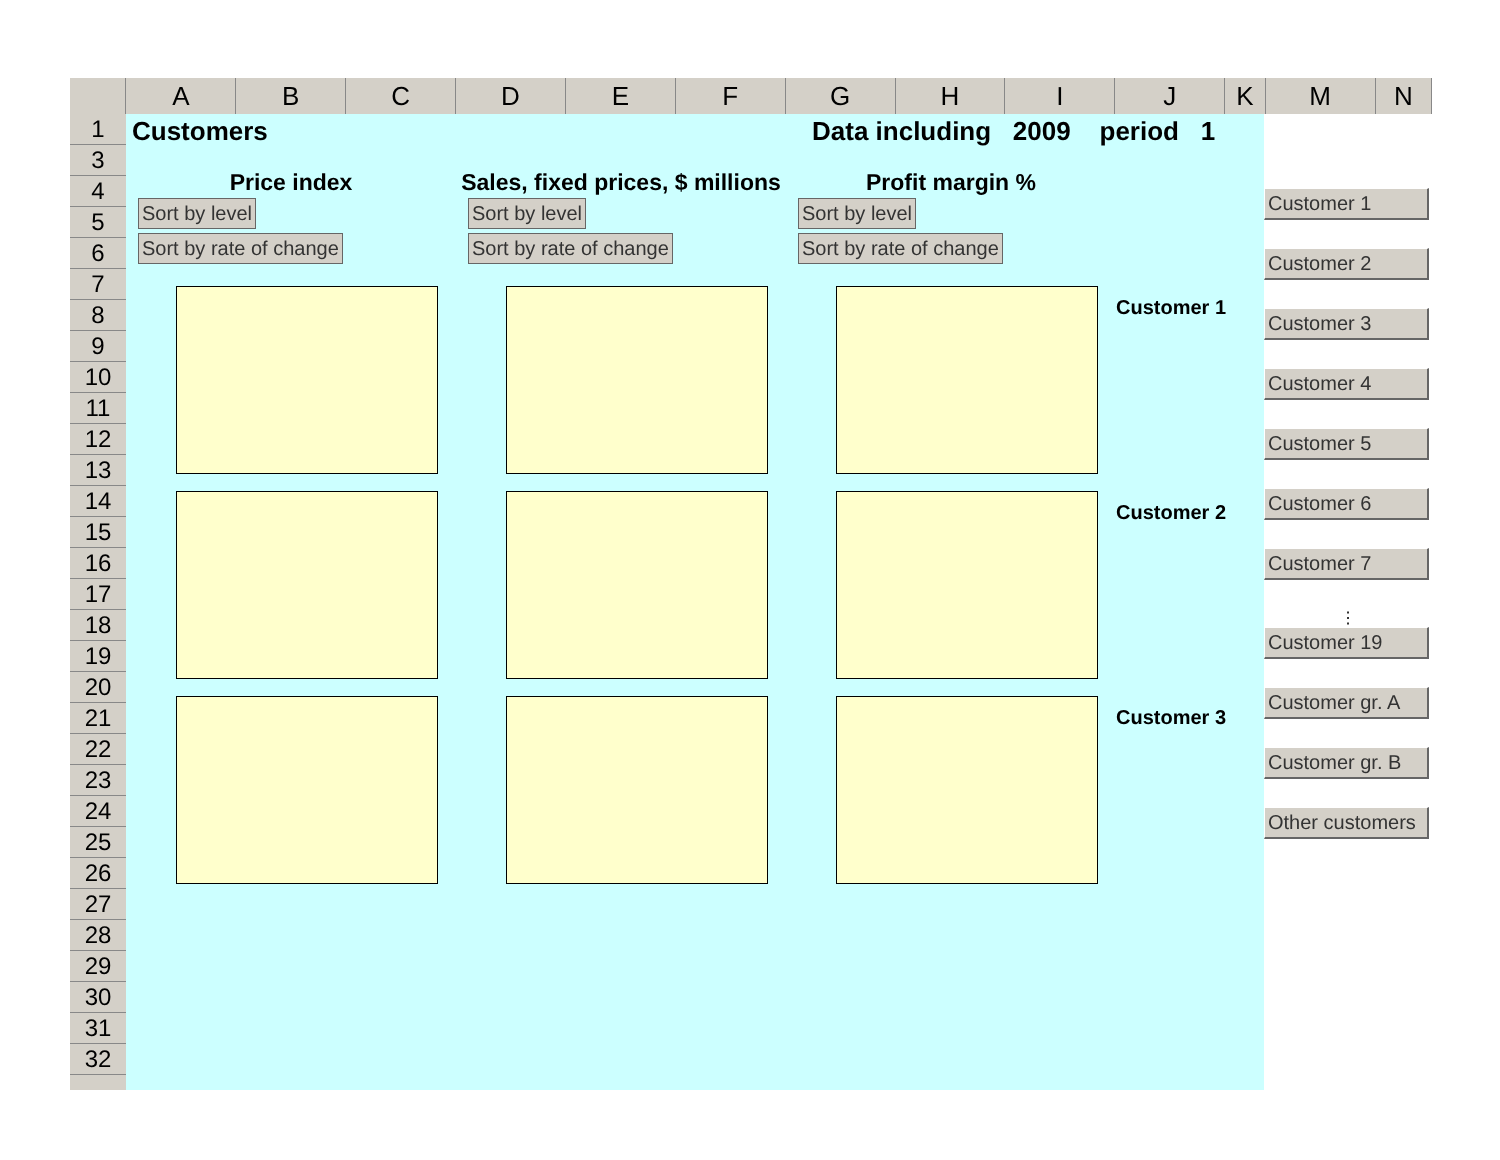ABCDEFGHIJKMN
1
3
4
5
6
7
8
9
10
11
12
13
14
15
16
17
18
19
20
21
22
23
24
25
26
27
28
29
30
31
32
Customers Data including 2009 period 1
Price index Sales, fixed prices, $ millions
Profit margin %
Sort by level
Sort by rate of change
Sort by level
Sort by rate of change
Sort by level
Sort by rate of change
Customer 1
Customer 2
Customer 3
Customer 1
Customer 2
Customer 3
Customer 4
Customer 5
Customer 6
Customer 7
⋮
Customer 19
Customer gr. A
Customer gr. B
Other customers